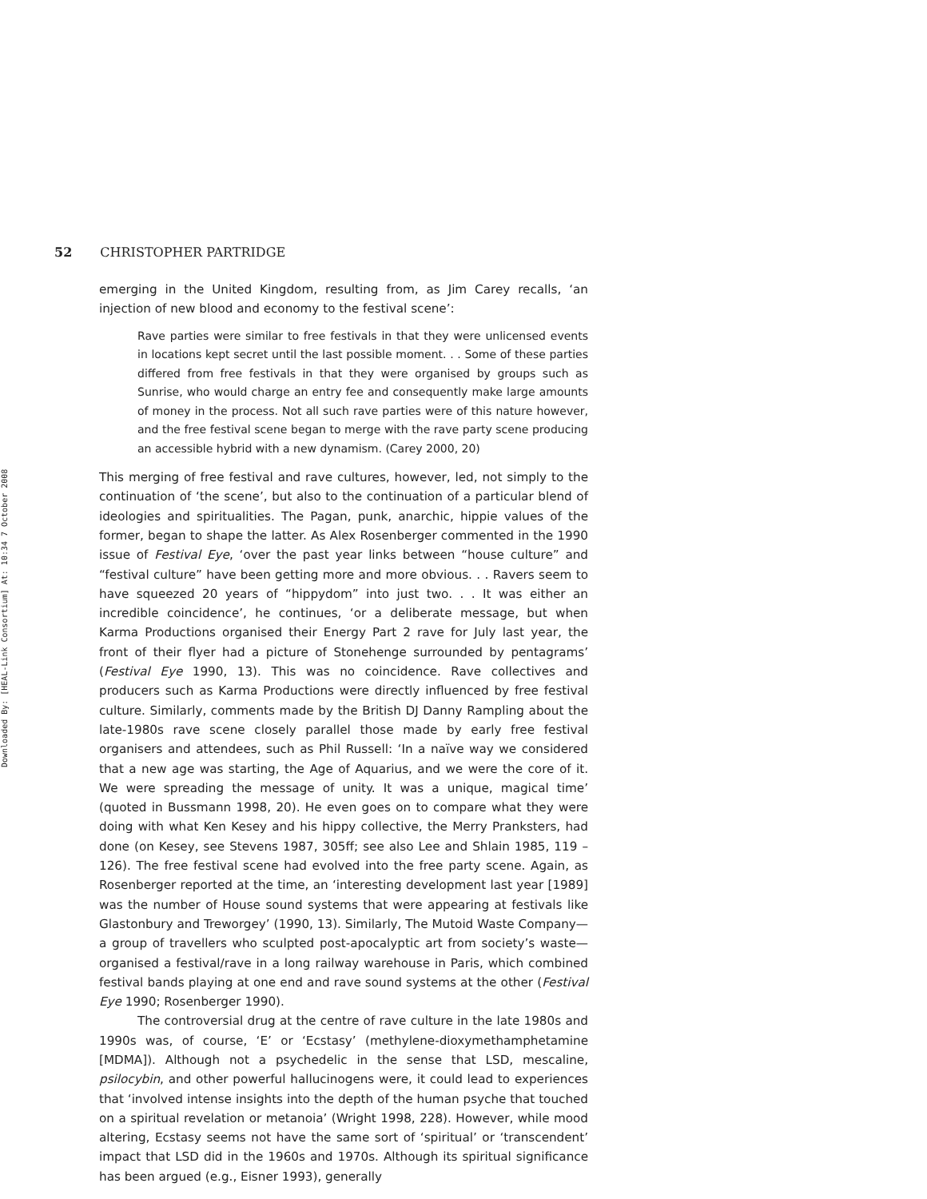Downloaded By: [HEAL-Link Consortium] At: 10:34 7 October 2008
52 CHRISTOPHER PARTRIDGE
emerging in the United Kingdom, resulting from, as Jim Carey recalls, ‘an injection of new blood and economy to the festival scene’:
Rave parties were similar to free festivals in that they were unlicensed events in locations kept secret until the last possible moment. . . Some of these parties differed from free festivals in that they were organised by groups such as Sunrise, who would charge an entry fee and consequently make large amounts of money in the process. Not all such rave parties were of this nature however, and the free festival scene began to merge with the rave party scene producing an accessible hybrid with a new dynamism. (Carey 2000, 20)
This merging of free festival and rave cultures, however, led, not simply to the continuation of ‘the scene’, but also to the continuation of a particular blend of ideologies and spiritualities. The Pagan, punk, anarchic, hippie values of the former, began to shape the latter. As Alex Rosenberger commented in the 1990 issue of Festival Eye, ‘over the past year links between “house culture” and “festival culture” have been getting more and more obvious. . . Ravers seem to have squeezed 20 years of “hippydom” into just two. . . It was either an incredible coincidence’, he continues, ‘or a deliberate message, but when Karma Productions organised their Energy Part 2 rave for July last year, the front of their flyer had a picture of Stonehenge surrounded by pentagrams’ (Festival Eye 1990, 13). This was no coincidence. Rave collectives and producers such as Karma Productions were directly influenced by free festival culture. Similarly, comments made by the British DJ Danny Rampling about the late-1980s rave scene closely parallel those made by early free festival organisers and attendees, such as Phil Russell: ‘In a naïve way we considered that a new age was starting, the Age of Aquarius, and we were the core of it. We were spreading the message of unity. It was a unique, magical time’ (quoted in Bussmann 1998, 20). He even goes on to compare what they were doing with what Ken Kesey and his hippy collective, the Merry Pranksters, had done (on Kesey, see Stevens 1987, 305ff; see also Lee and Shlain 1985, 119 – 126). The free festival scene had evolved into the free party scene. Again, as Rosenberger reported at the time, an ‘interesting development last year [1989] was the number of House sound systems that were appearing at festivals like Glastonbury and Treworgey’ (1990, 13). Similarly, The Mutoid Waste Company—a group of travellers who sculpted post-apocalyptic art from society’s waste—organised a festival/rave in a long railway warehouse in Paris, which combined festival bands playing at one end and rave sound systems at the other (Festival Eye 1990; Rosenberger 1990).
The controversial drug at the centre of rave culture in the late 1980s and 1990s was, of course, ‘E’ or ‘Ecstasy’ (methylene-dioxymethamphetamine [MDMA]). Although not a psychedelic in the sense that LSD, mescaline, psilocybin, and other powerful hallucinogens were, it could lead to experiences that ‘involved intense insights into the depth of the human psyche that touched on a spiritual revelation or metanoia’ (Wright 1998, 228). However, while mood altering, Ecstasy seems not have the same sort of ‘spiritual’ or ‘transcendent’ impact that LSD did in the 1960s and 1970s. Although its spiritual significance has been argued (e.g., Eisner 1993), generally